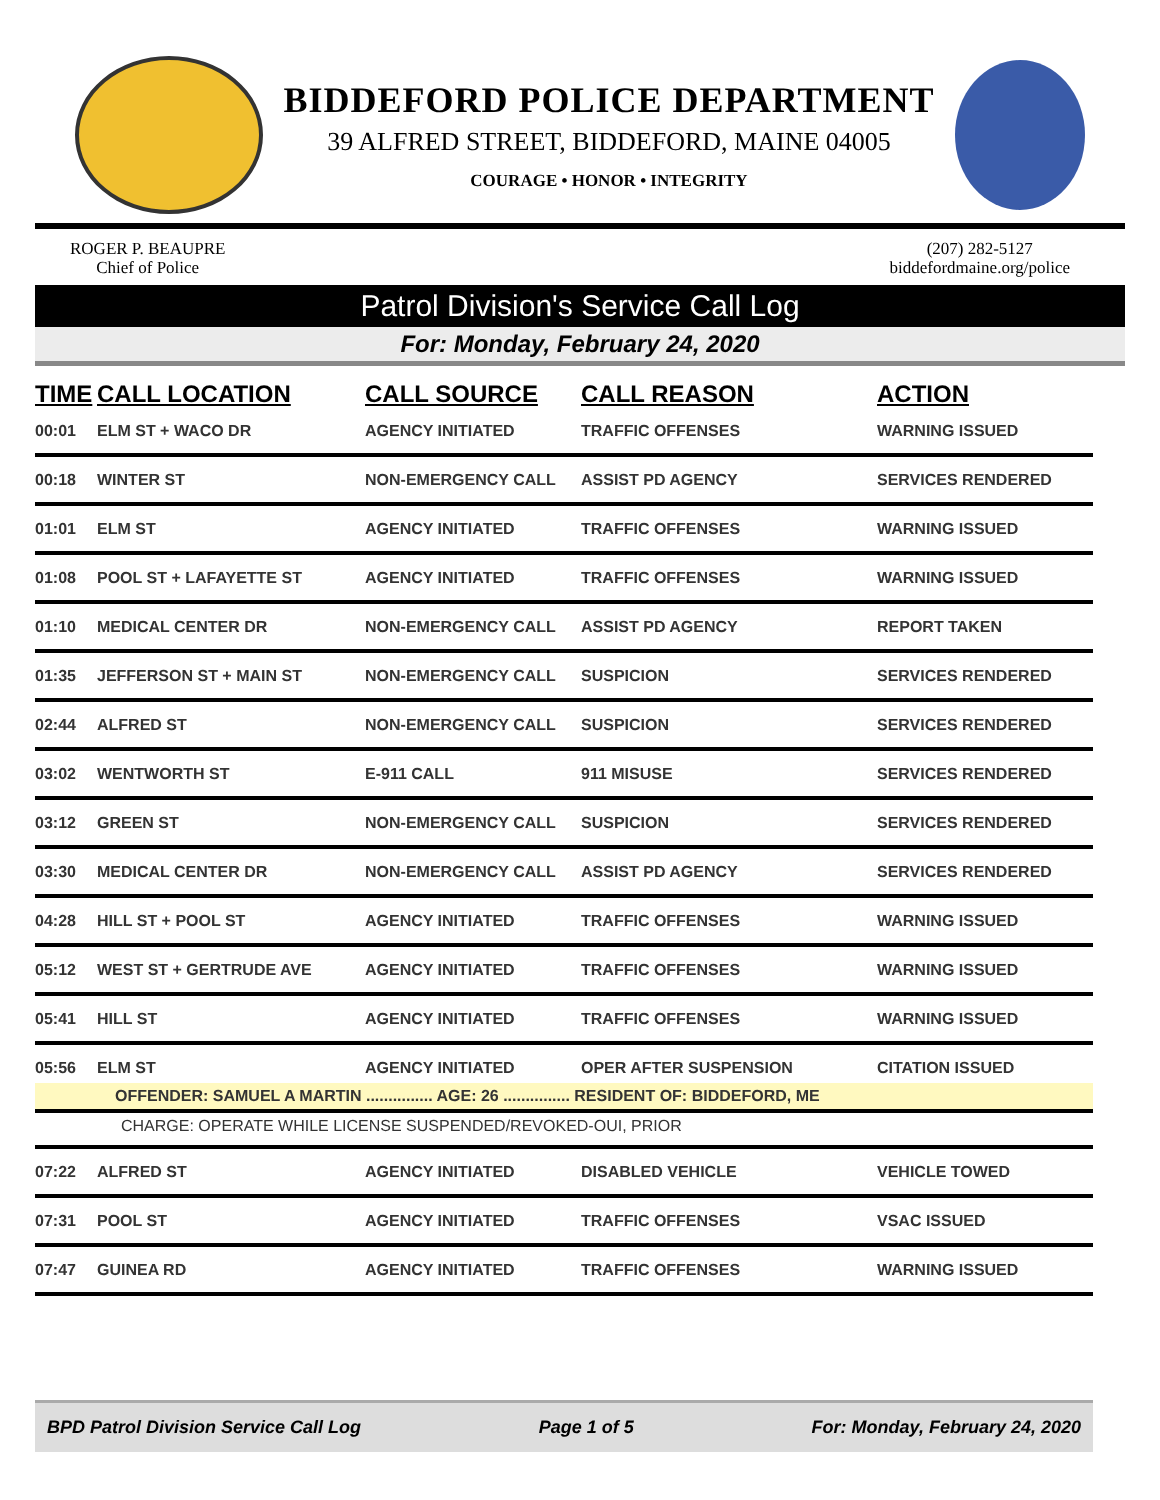BIDDEFORD POLICE DEPARTMENT
39 ALFRED STREET, BIDDEFORD, MAINE 04005
COURAGE • HONOR • INTEGRITY
ROGER P. BEAUPRE
Chief of Police
(207) 282-5127
biddefordmaine.org/police
Patrol Division's Service Call Log
For: Monday, February 24, 2020
| TIME | CALL LOCATION | CALL SOURCE | CALL REASON | ACTION |
| --- | --- | --- | --- | --- |
| 00:01 | ELM ST + WACO DR | AGENCY INITIATED | TRAFFIC OFFENSES | WARNING ISSUED |
| 00:18 | WINTER ST | NON-EMERGENCY CALL | ASSIST PD AGENCY | SERVICES RENDERED |
| 01:01 | ELM ST | AGENCY INITIATED | TRAFFIC OFFENSES | WARNING ISSUED |
| 01:08 | POOL ST + LAFAYETTE ST | AGENCY INITIATED | TRAFFIC OFFENSES | WARNING ISSUED |
| 01:10 | MEDICAL CENTER DR | NON-EMERGENCY CALL | ASSIST PD AGENCY | REPORT TAKEN |
| 01:35 | JEFFERSON ST + MAIN ST | NON-EMERGENCY CALL | SUSPICION | SERVICES RENDERED |
| 02:44 | ALFRED ST | NON-EMERGENCY CALL | SUSPICION | SERVICES RENDERED |
| 03:02 | WENTWORTH ST | E-911 CALL | 911 MISUSE | SERVICES RENDERED |
| 03:12 | GREEN ST | NON-EMERGENCY CALL | SUSPICION | SERVICES RENDERED |
| 03:30 | MEDICAL CENTER DR | NON-EMERGENCY CALL | ASSIST PD AGENCY | SERVICES RENDERED |
| 04:28 | HILL ST + POOL ST | AGENCY INITIATED | TRAFFIC OFFENSES | WARNING ISSUED |
| 05:12 | WEST ST + GERTRUDE AVE | AGENCY INITIATED | TRAFFIC OFFENSES | WARNING ISSUED |
| 05:41 | HILL ST | AGENCY INITIATED | TRAFFIC OFFENSES | WARNING ISSUED |
| 05:56 | ELM ST | AGENCY INITIATED | OPER AFTER SUSPENSION | CITATION ISSUED |
| OFFENDER: SAMUEL A MARTIN ............... AGE: 26 ............... RESIDENT OF: BIDDEFORD, ME | | | | |
| CHARGE: OPERATE WHILE LICENSE SUSPENDED/REVOKED-OUI, PRIOR | | | | |
| 07:22 | ALFRED ST | AGENCY INITIATED | DISABLED VEHICLE | VEHICLE TOWED |
| 07:31 | POOL ST | AGENCY INITIATED | TRAFFIC OFFENSES | VSAC ISSUED |
| 07:47 | GUINEA RD | AGENCY INITIATED | TRAFFIC OFFENSES | WARNING ISSUED |
BPD Patrol Division Service Call Log Page 1 of 5 For: Monday, February 24, 2020